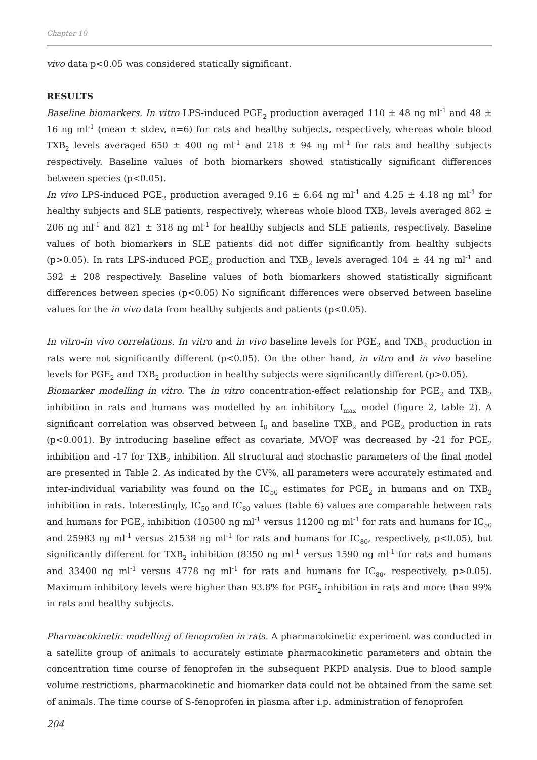Chapter 10
vivo data p<0.05 was considered statically significant.
RESULTS
Baseline biomarkers. In vitro LPS-induced PGE<sub>2</sub> production averaged 110 ± 48 ng ml<sup>-1</sup> and 48 ± 16 ng ml<sup>-1</sup> (mean ± stdev, n=6) for rats and healthy subjects, respectively, whereas whole blood TXB<sub>2</sub> levels averaged 650 ± 400 ng ml<sup>-1</sup> and 218 ± 94 ng ml<sup>-1</sup> for rats and healthy subjects respectively. Baseline values of both biomarkers showed statistically significant differences between species (p<0.05).
In vivo LPS-induced PGE<sub>2</sub> production averaged 9.16 ± 6.64 ng ml<sup>-1</sup> and 4.25 ± 4.18 ng ml<sup>-1</sup> for healthy subjects and SLE patients, respectively, whereas whole blood TXB<sub>2</sub> levels averaged 862 ± 206 ng ml<sup>-1</sup> and 821 ± 318 ng ml<sup>-1</sup> for healthy subjects and SLE patients, respectively. Baseline values of both biomarkers in SLE patients did not differ significantly from healthy subjects (p>0.05). In rats LPS-induced PGE<sub>2</sub> production and TXB<sub>2</sub> levels averaged 104 ± 44 ng ml<sup>-1</sup> and 592 ± 208 respectively. Baseline values of both biomarkers showed statistically significant differences between species (p<0.05) No significant differences were observed between baseline values for the in vivo data from healthy subjects and patients (p<0.05).
In vitro-in vivo correlations. In vitro and in vivo baseline levels for PGE<sub>2</sub> and TXB<sub>2</sub> production in rats were not significantly different (p<0.05). On the other hand, in vitro and in vivo baseline levels for PGE<sub>2</sub> and TXB<sub>2</sub> production in healthy subjects were significantly different (p>0.05).
Biomarker modelling in vitro. The in vitro concentration-effect relationship for PGE<sub>2</sub> and TXB<sub>2</sub> inhibition in rats and humans was modelled by an inhibitory I<sub>max</sub> model (figure 2, table 2). A significant correlation was observed between I<sub>0</sub> and baseline TXB<sub>2</sub> and PGE<sub>2</sub> production in rats (p<0.001). By introducing baseline effect as covariate, MVOF was decreased by -21 for PGE<sub>2</sub> inhibition and -17 for TXB<sub>2</sub> inhibition. All structural and stochastic parameters of the final model are presented in Table 2. As indicated by the CV%, all parameters were accurately estimated and inter-individual variability was found on the IC<sub>50</sub> estimates for PGE<sub>2</sub> in humans and on TXB<sub>2</sub> inhibition in rats. Interestingly, IC<sub>50</sub> and IC<sub>80</sub> values (table 6) values are comparable between rats and humans for PGE<sub>2</sub> inhibition (10500 ng ml<sup>-1</sup> versus 11200 ng ml<sup>-1</sup> for rats and humans for IC<sub>50</sub> and 25983 ng ml<sup>-1</sup> versus 21538 ng ml<sup>-1</sup> for rats and humans for IC<sub>80</sub>, respectively, p<0.05), but significantly different for TXB<sub>2</sub> inhibition (8350 ng ml<sup>-1</sup> versus 1590 ng ml<sup>-1</sup> for rats and humans and 33400 ng ml<sup>-1</sup> versus 4778 ng ml<sup>-1</sup> for rats and humans for IC<sub>80</sub>, respectively, p>0.05). Maximum inhibitory levels were higher than 93.8% for PGE<sub>2</sub> inhibition in rats and more than 99% in rats and healthy subjects.
Pharmacokinetic modelling of fenoprofen in rats. A pharmacokinetic experiment was conducted in a satellite group of animals to accurately estimate pharmacokinetic parameters and obtain the concentration time course of fenoprofen in the subsequent PKPD analysis. Due to blood sample volume restrictions, pharmacokinetic and biomarker data could not be obtained from the same set of animals. The time course of S-fenoprofen in plasma after i.p. administration of fenoprofen
204